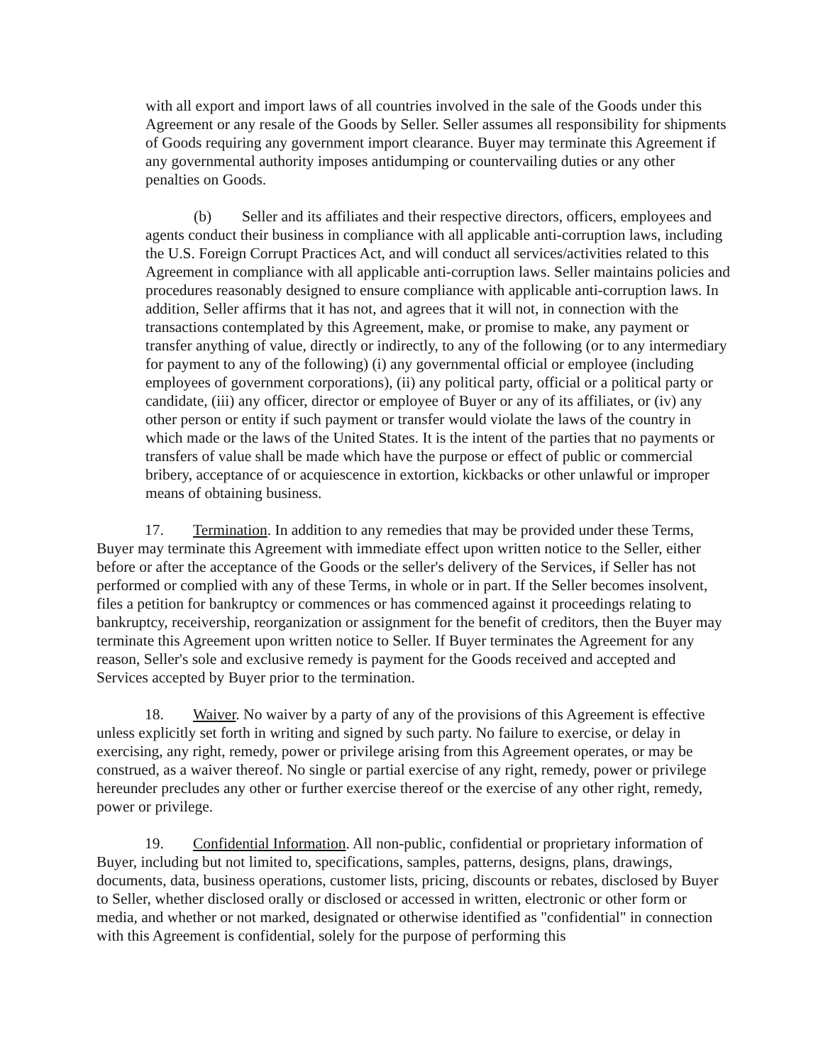with all export and import laws of all countries involved in the sale of the Goods under this Agreement or any resale of the Goods by Seller. Seller assumes all responsibility for shipments of Goods requiring any government import clearance. Buyer may terminate this Agreement if any governmental authority imposes antidumping or countervailing duties or any other penalties on Goods.
(b) Seller and its affiliates and their respective directors, officers, employees and agents conduct their business in compliance with all applicable anti-corruption laws, including the U.S. Foreign Corrupt Practices Act, and will conduct all services/activities related to this Agreement in compliance with all applicable anti-corruption laws. Seller maintains policies and procedures reasonably designed to ensure compliance with applicable anti-corruption laws. In addition, Seller affirms that it has not, and agrees that it will not, in connection with the transactions contemplated by this Agreement, make, or promise to make, any payment or transfer anything of value, directly or indirectly, to any of the following (or to any intermediary for payment to any of the following) (i) any governmental official or employee (including employees of government corporations), (ii) any political party, official or a political party or candidate, (iii) any officer, director or employee of Buyer or any of its affiliates, or (iv) any other person or entity if such payment or transfer would violate the laws of the country in which made or the laws of the United States. It is the intent of the parties that no payments or transfers of value shall be made which have the purpose or effect of public or commercial bribery, acceptance of or acquiescence in extortion, kickbacks or other unlawful or improper means of obtaining business.
17. Termination. In addition to any remedies that may be provided under these Terms, Buyer may terminate this Agreement with immediate effect upon written notice to the Seller, either before or after the acceptance of the Goods or the seller's delivery of the Services, if Seller has not performed or complied with any of these Terms, in whole or in part. If the Seller becomes insolvent, files a petition for bankruptcy or commences or has commenced against it proceedings relating to bankruptcy, receivership, reorganization or assignment for the benefit of creditors, then the Buyer may terminate this Agreement upon written notice to Seller. If Buyer terminates the Agreement for any reason, Seller's sole and exclusive remedy is payment for the Goods received and accepted and Services accepted by Buyer prior to the termination.
18. Waiver. No waiver by a party of any of the provisions of this Agreement is effective unless explicitly set forth in writing and signed by such party. No failure to exercise, or delay in exercising, any right, remedy, power or privilege arising from this Agreement operates, or may be construed, as a waiver thereof. No single or partial exercise of any right, remedy, power or privilege hereunder precludes any other or further exercise thereof or the exercise of any other right, remedy, power or privilege.
19. Confidential Information. All non-public, confidential or proprietary information of Buyer, including but not limited to, specifications, samples, patterns, designs, plans, drawings, documents, data, business operations, customer lists, pricing, discounts or rebates, disclosed by Buyer to Seller, whether disclosed orally or disclosed or accessed in written, electronic or other form or media, and whether or not marked, designated or otherwise identified as "confidential" in connection with this Agreement is confidential, solely for the purpose of performing this